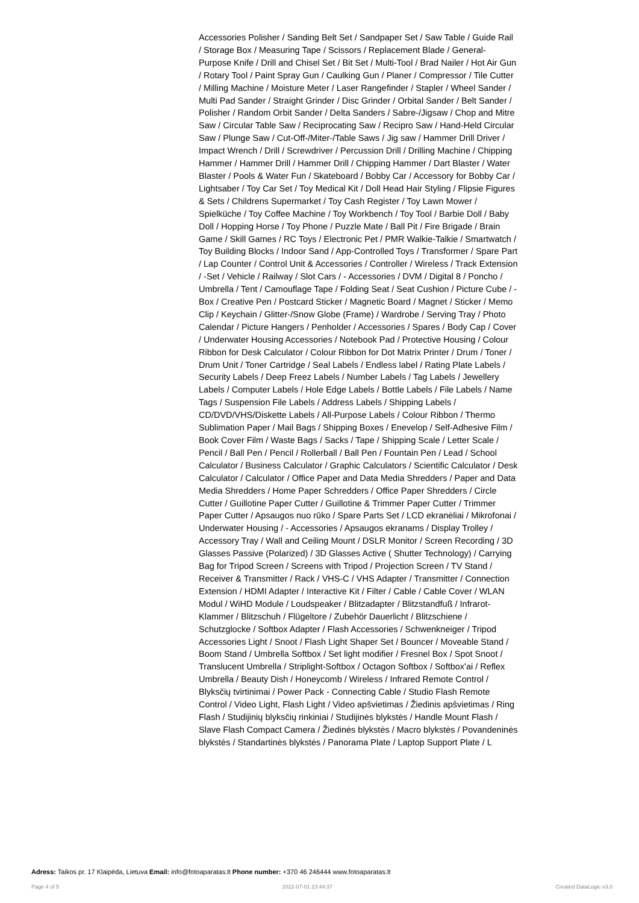Accessories Polisher / Sanding Belt Set / Sandpaper Set / Saw Table / Guide Rail / Storage Box / Measuring Tape / Scissors / Replacement Blade / General-Purpose Knife / Drill and Chisel Set / Bit Set / Multi-Tool / Brad Nailer / Hot Air Gun / Rotary Tool / Paint Spray Gun / Caulking Gun / Planer / Compressor / Tile Cutter / Milling Machine / Moisture Meter / Laser Rangefinder / Stapler / Wheel Sander / Multi Pad Sander / Straight Grinder / Disc Grinder / Orbital Sander / Belt Sander / Polisher / Random Orbit Sander / Delta Sanders / Sabre-/Jigsaw / Chop and Mitre Saw / Circular Table Saw / Reciprocating Saw / Recipro Saw / Hand-Held Circular Saw / Plunge Saw / Cut-Off-/Miter-/Table Saws / Jig saw / Hammer Drill Driver / Impact Wrench / Drill / Screwdriver / Percussion Drill / Drilling Machine / Chipping Hammer / Hammer Drill / Hammer Drill / Chipping Hammer / Dart Blaster / Water Blaster / Pools & Water Fun / Skateboard / Bobby Car / Accessory for Bobby Car / Lightsaber / Toy Car Set / Toy Medical Kit / Doll Head Hair Styling / Flipsie Figures & Sets / Childrens Supermarket / Toy Cash Register / Toy Lawn Mower / Spielküche / Toy Coffee Machine / Toy Workbench / Toy Tool / Barbie Doll / Baby Doll / Hopping Horse / Toy Phone / Puzzle Mate / Ball Pit / Fire Brigade / Brain Game / Skill Games / RC Toys / Electronic Pet / PMR Walkie-Talkie / Smartwatch / Toy Building Blocks / Indoor Sand / App-Controlled Toys / Transformer / Spare Part / Lap Counter / Control Unit & Accessories / Controller / Wireless / Track Extension / -Set / Vehicle / Railway / Slot Cars / - Accessories / DVM / Digital 8 / Poncho / Umbrella / Tent / Camouflage Tape / Folding Seat / Seat Cushion / Picture Cube / - Box / Creative Pen / Postcard Sticker / Magnetic Board / Magnet / Sticker / Memo Clip / Keychain / Glitter-/Snow Globe (Frame) / Wardrobe / Serving Tray / Photo Calendar / Picture Hangers / Penholder / Accessories / Spares / Body Cap / Cover / Underwater Housing Accessories / Notebook Pad / Protective Housing / Colour Ribbon for Desk Calculator / Colour Ribbon for Dot Matrix Printer / Drum / Toner / Drum Unit / Toner Cartridge / Seal Labels / Endless label / Rating Plate Labels / Security Labels / Deep Freez Labels / Number Labels / Tag Labels / Jewellery Labels / Computer Labels / Hole Edge Labels / Bottle Labels / File Labels / Name Tags / Suspension File Labels / Address Labels / Shipping Labels / CD/DVD/VHS/Diskette Labels / All-Purpose Labels / Colour Ribbon / Thermo Sublimation Paper / Mail Bags / Shipping Boxes / Enevelop / Self-Adhesive Film / Book Cover Film / Waste Bags / Sacks / Tape / Shipping Scale / Letter Scale / Pencil / Ball Pen / Pencil / Rollerball / Ball Pen / Fountain Pen / Lead / School Calculator / Business Calculator / Graphic Calculators / Scientific Calculator / Desk Calculator / Calculator / Office Paper and Data Media Shredders / Paper and Data Media Shredders / Home Paper Schredders / Office Paper Shredders / Circle Cutter / Guillotine Paper Cutter / Guillotine & Trimmer Paper Cutter / Trimmer Paper Cutter / Apsaugos nuo rūko / Spare Parts Set / LCD ekranėliai / Mikrofonai / Underwater Housing / - Accessories / Apsaugos ekranams / Display Trolley / Accessory Tray / Wall and Ceiling Mount / DSLR Monitor / Screen Recording / 3D Glasses Passive (Polarized) / 3D Glasses Active ( Shutter Technology) / Carrying Bag for Tripod Screen / Screens with Tripod / Projection Screen / TV Stand / Receiver & Transmitter / Rack / VHS-C / VHS Adapter / Transmitter / Connection Extension / HDMI Adapter / Interactive Kit / Filter / Cable / Cable Cover / WLAN Modul / WiHD Module / Loudspeaker / Blitzadapter / Blitzstandfuß / Infrarot-Klammer / Blitzschuh / Flügeltore / Zubehör Dauerlicht / Blitzschiene / Schutzglocke / Softbox Adapter / Flash Accessories / Schwenkneiger / Tripod Accessories Light / Snoot / Flash Light Shaper Set / Bouncer / Moveable Stand / Boom Stand / Umbrella Softbox / Set light modifier / Fresnel Box / Spot Snoot / Translucent Umbrella / Striplight-Softbox / Octagon Softbox / Softbox'ai / Reflex Umbrella / Beauty Dish / Honeycomb / Wireless / Infrared Remote Control / Blyksčių tvirtinimai / Power Pack - Connecting Cable / Studio Flash Remote Control / Video Light, Flash Light / Video apšvietimas / Žiedinis apšvietimas / Ring Flash / Studijinių blyksčių rinkiniai / Studijinės blykstės / Handle Mount Flash / Slave Flash Compact Camera / Žiedinės blykstės / Macro blykstės / Povandeninės blykstės / Standartinės blykstės / Panorama Plate / Laptop Support Plate / L
Adress: Taikos pr. 17 Klaipėda, Lietuva Email: info@fotoaparatas.lt Phone number: +370 46 246444 www.fotoaparatas.lt
Page 4 of 5 2022-07-01 23:44:37 Created DataLogic v3.0